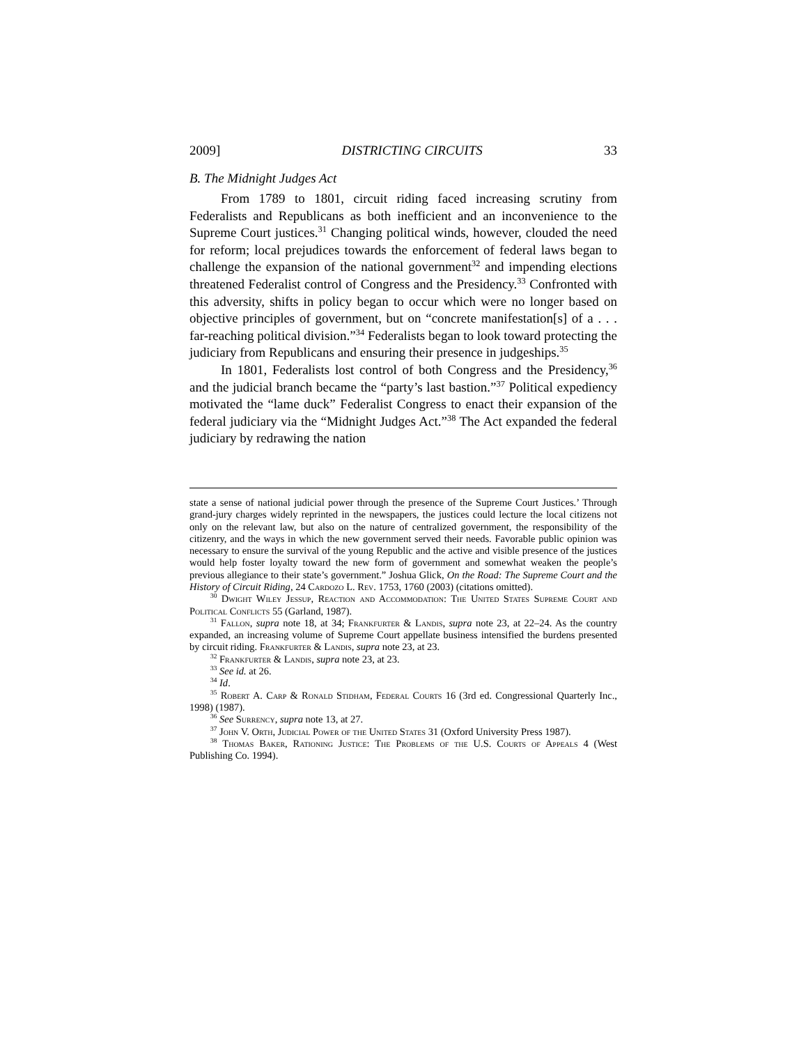2009] DISTRICTING CIRCUITS 33
B. The Midnight Judges Act
From 1789 to 1801, circuit riding faced increasing scrutiny from Federalists and Republicans as both inefficient and an inconvenience to the Supreme Court justices.<sup>31</sup> Changing political winds, however, clouded the need for reform; local prejudices towards the enforcement of federal laws began to challenge the expansion of the national government<sup>32</sup> and impending elections threatened Federalist control of Congress and the Presidency.<sup>33</sup> Confronted with this adversity, shifts in policy began to occur which were no longer based on objective principles of government, but on “concrete manifestation[s] of a . . . far-reaching political division.”<sup>34</sup> Federalists began to look toward protecting the judiciary from Republicans and ensuring their presence in judgeships.<sup>35</sup>
In 1801, Federalists lost control of both Congress and the Presidency,<sup>36</sup> and the judicial branch became the “party’s last bastion.”<sup>37</sup> Political expediency motivated the “lame duck” Federalist Congress to enact their expansion of the federal judiciary via the “Midnight Judges Act.”<sup>38</sup> The Act expanded the federal judiciary by redrawing the nation
state a sense of national judicial power through the presence of the Supreme Court Justices.’ Through grand-jury charges widely reprinted in the newspapers, the justices could lecture the local citizens not only on the relevant law, but also on the nature of centralized government, the responsibility of the citizenry, and the ways in which the new government served their needs. Favorable public opinion was necessary to ensure the survival of the young Republic and the active and visible presence of the justices would help foster loyalty toward the new form of government and somewhat weaken the people’s previous allegiance to their state’s government.” Joshua Glick, On the Road: The Supreme Court and the History of Circuit Riding, 24 Cardozo L. Rev. 1753, 1760 (2003) (citations omitted).
<sup>30</sup> Dwight Wiley Jessup, Reaction and Accommodation: The United States Supreme Court and Political Conflicts 55 (Garland, 1987).
<sup>31</sup> Fallon, supra note 18, at 34; Frankfurter & Landis, supra note 23, at 22–24. As the country expanded, an increasing volume of Supreme Court appellate business intensified the burdens presented by circuit riding. Frankfurter & Landis, supra note 23, at 23.
<sup>32</sup> Frankfurter & Landis, supra note 23, at 23.
<sup>33</sup> See id. at 26.
<sup>34</sup> Id.
<sup>35</sup> Robert A. Carp & Ronald Stidham, Federal Courts 16 (3rd ed. Congressional Quarterly Inc., 1998) (1987).
<sup>36</sup> See Surrency, supra note 13, at 27.
<sup>37</sup> John V. Orth, Judicial Power of the United States 31 (Oxford University Press 1987).
<sup>38</sup> Thomas Baker, Rationing Justice: The Problems of the U.S. Courts of Appeals 4 (West Publishing Co. 1994).